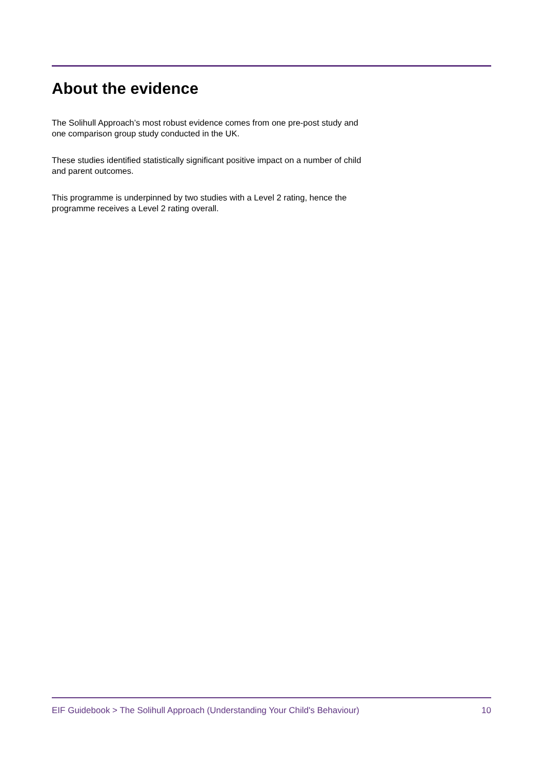About the evidence
The Solihull Approach’s most robust evidence comes from one pre-post study and one comparison group study conducted in the UK.
These studies identified statistically significant positive impact on a number of child and parent outcomes.
This programme is underpinned by two studies with a Level 2 rating, hence the programme receives a Level 2 rating overall.
EIF Guidebook > The Solihull Approach (Understanding Your Child's Behaviour) 10